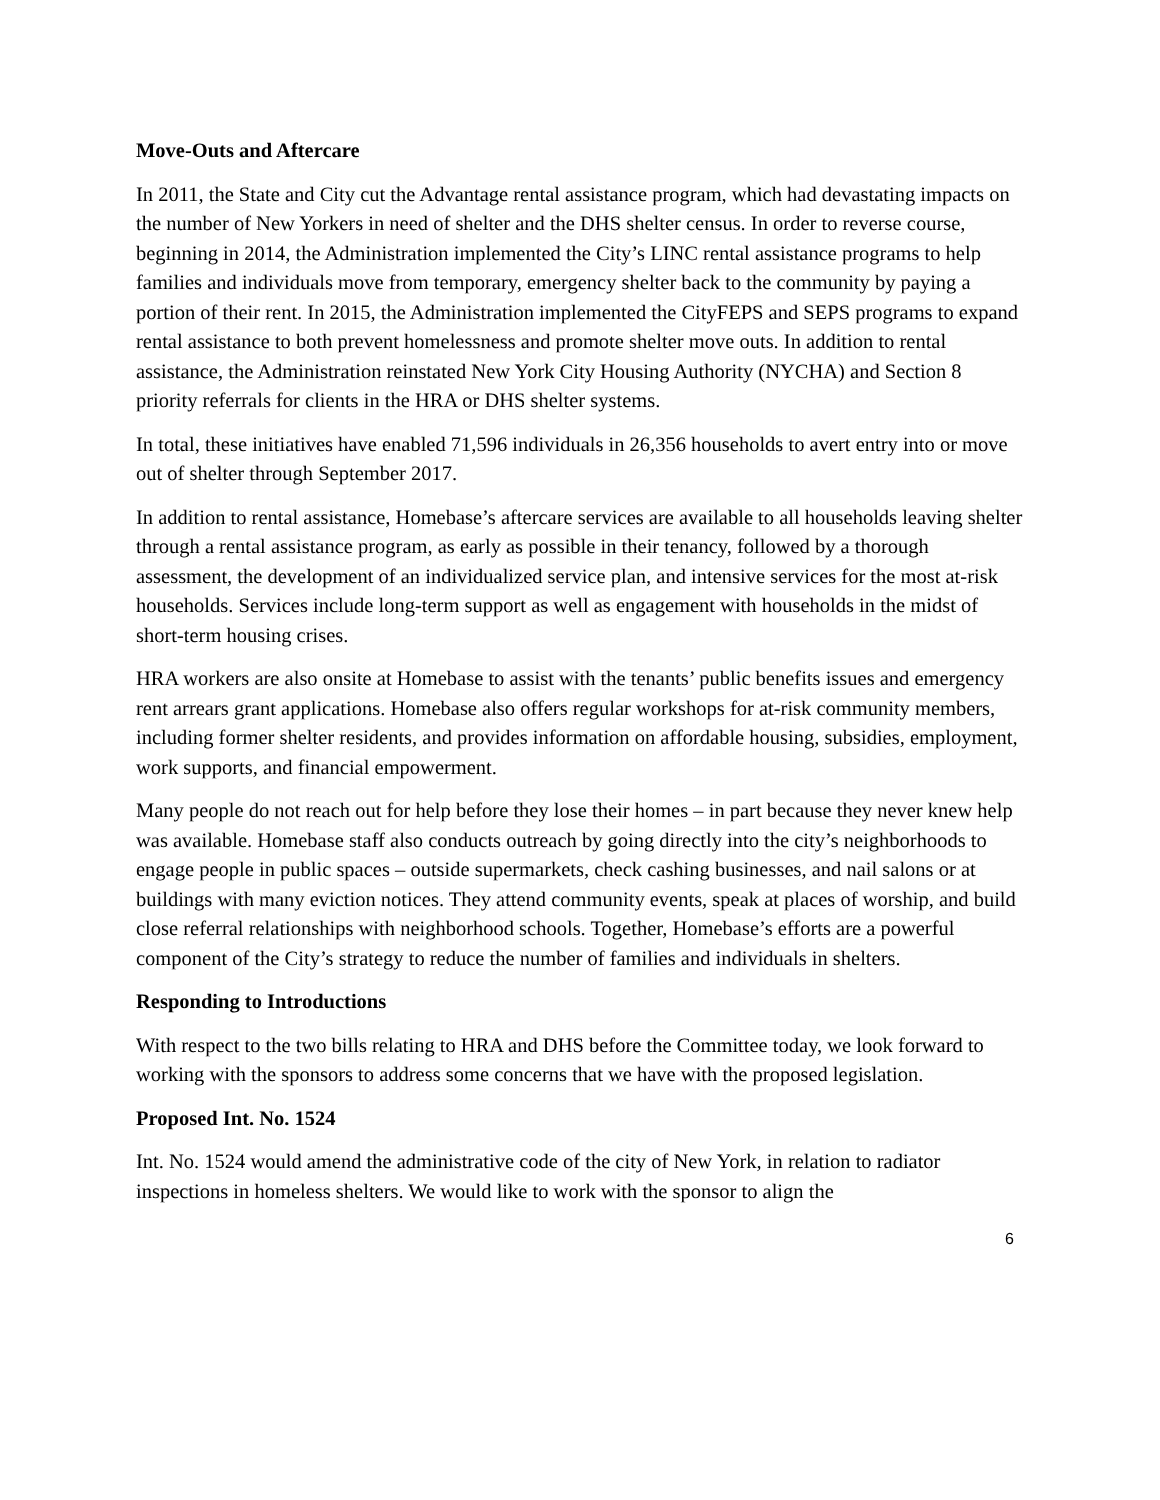Move-Outs and Aftercare
In 2011, the State and City cut the Advantage rental assistance program, which had devastating impacts on the number of New Yorkers in need of shelter and the DHS shelter census. In order to reverse course, beginning in 2014, the Administration implemented the City’s LINC rental assistance programs to help families and individuals move from temporary, emergency shelter back to the community by paying a portion of their rent. In 2015, the Administration implemented the CityFEPS and SEPS programs to expand rental assistance to both prevent homelessness and promote shelter move outs. In addition to rental assistance, the Administration reinstated New York City Housing Authority (NYCHA) and Section 8 priority referrals for clients in the HRA or DHS shelter systems.
In total, these initiatives have enabled 71,596 individuals in 26,356 households to avert entry into or move out of shelter through September 2017.
In addition to rental assistance, Homebase’s aftercare services are available to all households leaving shelter through a rental assistance program, as early as possible in their tenancy, followed by a thorough assessment, the development of an individualized service plan, and intensive services for the most at-risk households. Services include long-term support as well as engagement with households in the midst of short-term housing crises.
HRA workers are also onsite at Homebase to assist with the tenants’ public benefits issues and emergency rent arrears grant applications. Homebase also offers regular workshops for at-risk community members, including former shelter residents, and provides information on affordable housing, subsidies, employment, work supports, and financial empowerment.
Many people do not reach out for help before they lose their homes – in part because they never knew help was available. Homebase staff also conducts outreach by going directly into the city’s neighborhoods to engage people in public spaces – outside supermarkets, check cashing businesses, and nail salons or at buildings with many eviction notices. They attend community events, speak at places of worship, and build close referral relationships with neighborhood schools. Together, Homebase’s efforts are a powerful component of the City’s strategy to reduce the number of families and individuals in shelters.
Responding to Introductions
With respect to the two bills relating to HRA and DHS before the Committee today, we look forward to working with the sponsors to address some concerns that we have with the proposed legislation.
Proposed Int. No. 1524
Int. No. 1524 would amend the administrative code of the city of New York, in relation to radiator inspections in homeless shelters. We would like to work with the sponsor to align the
6